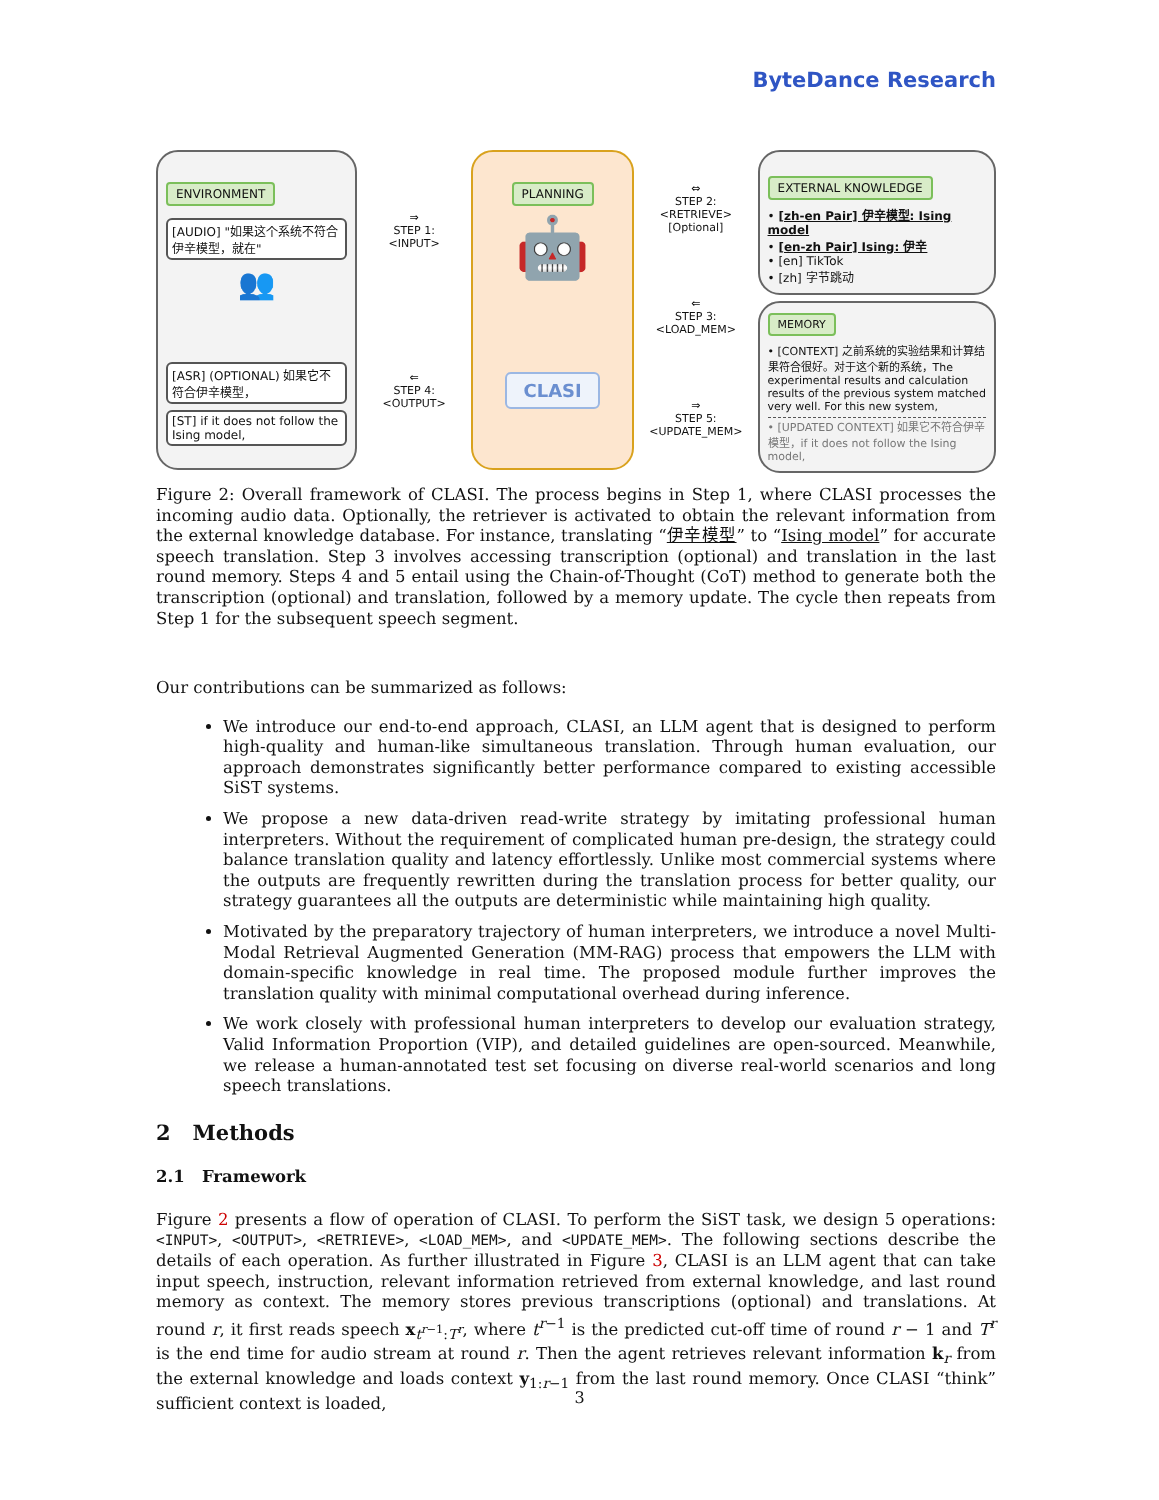ByteDance Research
ENVIRONMENT
[AUDIO] "如果这个系统不符合伊辛模型，就在"
👥
[ASR] (OPTIONAL) 如果它不符合伊辛模型，
[ST] if it does not follow the Ising model,
⇒
STEP 1:
<INPUT>
⇐
STEP 4:
<OUTPUT>
PLANNING
🤖
CLASI
⇔
STEP 2:
<RETRIEVE>
[Optional]
⇐
STEP 3:
<LOAD_MEM>
⇒
STEP 5:
<UPDATE_MEM>
EXTERNAL KNOWLEDGE
• [zh-en Pair] 伊辛模型: Ising model
• [en-zh Pair] Ising: 伊辛
• [en] TikTok
• [zh] 字节跳动
MEMORY
• [CONTEXT] 之前系统的实验结果和计算结果符合很好。对于这个新的系统，The experimental results and calculation results of the previous system matched very well. For this new system,
• [UPDATED CONTEXT] 如果它不符合伊辛模型，if it does not follow the Ising model,
Figure 2: Overall framework of CLASI. The process begins in Step 1, where CLASI processes the incoming audio data. Optionally, the retriever is activated to obtain the relevant information from the external knowledge database. For instance, translating “伊辛模型” to “Ising model” for accurate speech translation. Step 3 involves accessing transcription (optional) and translation in the last round memory. Steps 4 and 5 entail using the Chain-of-Thought (CoT) method to generate both the transcription (optional) and translation, followed by a memory update. The cycle then repeats from Step 1 for the subsequent speech segment.
Our contributions can be summarized as follows:
We introduce our end-to-end approach, CLASI, an LLM agent that is designed to perform high-quality and human-like simultaneous translation. Through human evaluation, our approach demonstrates significantly better performance compared to existing accessible SiST systems.
We propose a new data-driven read-write strategy by imitating professional human interpreters. Without the requirement of complicated human pre-design, the strategy could balance translation quality and latency effortlessly. Unlike most commercial systems where the outputs are frequently rewritten during the translation process for better quality, our strategy guarantees all the outputs are deterministic while maintaining high quality.
Motivated by the preparatory trajectory of human interpreters, we introduce a novel Multi-Modal Retrieval Augmented Generation (MM-RAG) process that empowers the LLM with domain-specific knowledge in real time. The proposed module further improves the translation quality with minimal computational overhead during inference.
We work closely with professional human interpreters to develop our evaluation strategy, Valid Information Proportion (VIP), and detailed guidelines are open-sourced. Meanwhile, we release a human-annotated test set focusing on diverse real-world scenarios and long speech translations.
2 Methods
2.1 Framework
Figure 2 presents a flow of operation of CLASI. To perform the SiST task, we design 5 operations: <INPUT>, <OUTPUT>, <RETRIEVE>, <LOAD_MEM>, and <UPDATE_MEM>. The following sections describe the details of each operation. As further illustrated in Figure 3, CLASI is an LLM agent that can take input speech, instruction, relevant information retrieved from external knowledge, and last round memory as context. The memory stores previous transcriptions (optional) and translations. At round r, it first reads speech x<sub>t<sup>r−1</sup>:T<sup>r</sup></sub>, where t<sup>r−1</sup> is the predicted cut-off time of round r − 1 and T<sup>r</sup> is the end time for audio stream at round r. Then the agent retrieves relevant information k<sub>r</sub> from the external knowledge and loads context y<sub>1:r−1</sub> from the last round memory. Once CLASI “think” sufficient context is loaded,
3